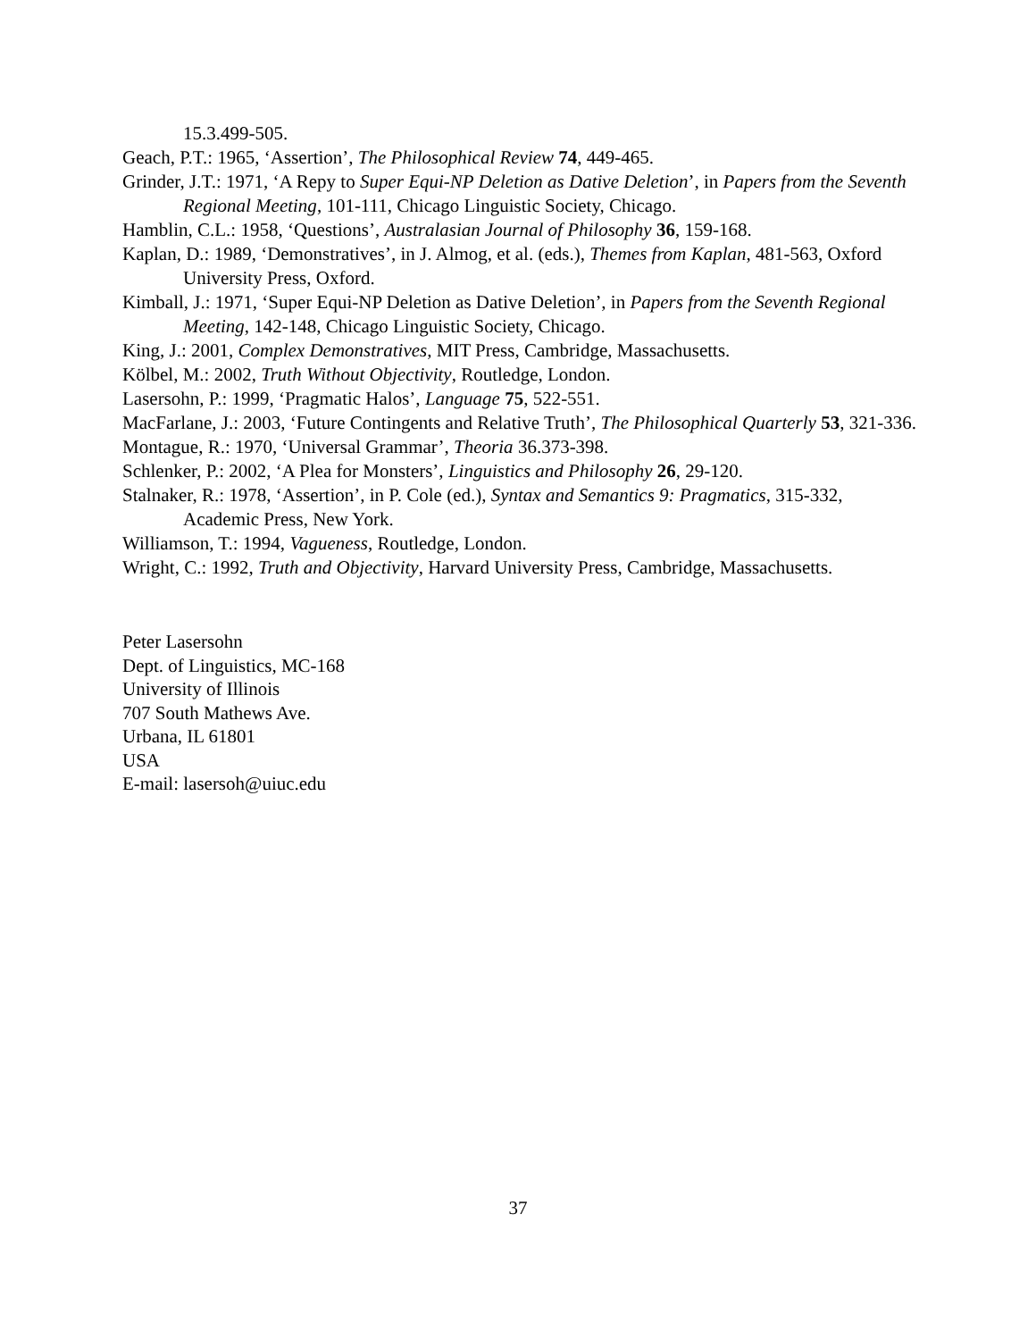15.3.499-505.
Geach, P.T.: 1965, ‘Assertion’, The Philosophical Review 74, 449-465.
Grinder, J.T.: 1971, ‘A Repy to Super Equi-NP Deletion as Dative Deletion’, in Papers from the Seventh Regional Meeting, 101-111, Chicago Linguistic Society, Chicago.
Hamblin, C.L.: 1958, ‘Questions’, Australasian Journal of Philosophy 36, 159-168.
Kaplan, D.: 1989, ‘Demonstratives’, in J. Almog, et al. (eds.), Themes from Kaplan, 481-563, Oxford University Press, Oxford.
Kimball, J.: 1971, ‘Super Equi-NP Deletion as Dative Deletion’, in Papers from the Seventh Regional Meeting, 142-148, Chicago Linguistic Society, Chicago.
King, J.: 2001, Complex Demonstratives, MIT Press, Cambridge, Massachusetts.
Kölbel, M.: 2002, Truth Without Objectivity, Routledge, London.
Lasersohn, P.: 1999, ‘Pragmatic Halos’, Language 75, 522-551.
MacFarlane, J.: 2003, ‘Future Contingents and Relative Truth’, The Philosophical Quarterly 53, 321-336.
Montague, R.: 1970, ‘Universal Grammar’, Theoria 36.373-398.
Schlenker, P.: 2002, ‘A Plea for Monsters’, Linguistics and Philosophy 26, 29-120.
Stalnaker, R.: 1978, ‘Assertion’, in P. Cole (ed.), Syntax and Semantics 9: Pragmatics, 315-332, Academic Press, New York.
Williamson, T.: 1994, Vagueness, Routledge, London.
Wright, C.: 1992, Truth and Objectivity, Harvard University Press, Cambridge, Massachusetts.
Peter Lasersohn
Dept. of Linguistics, MC-168
University of Illinois
707 South Mathews Ave.
Urbana, IL 61801
USA
E-mail: lasersoh@uiuc.edu
37